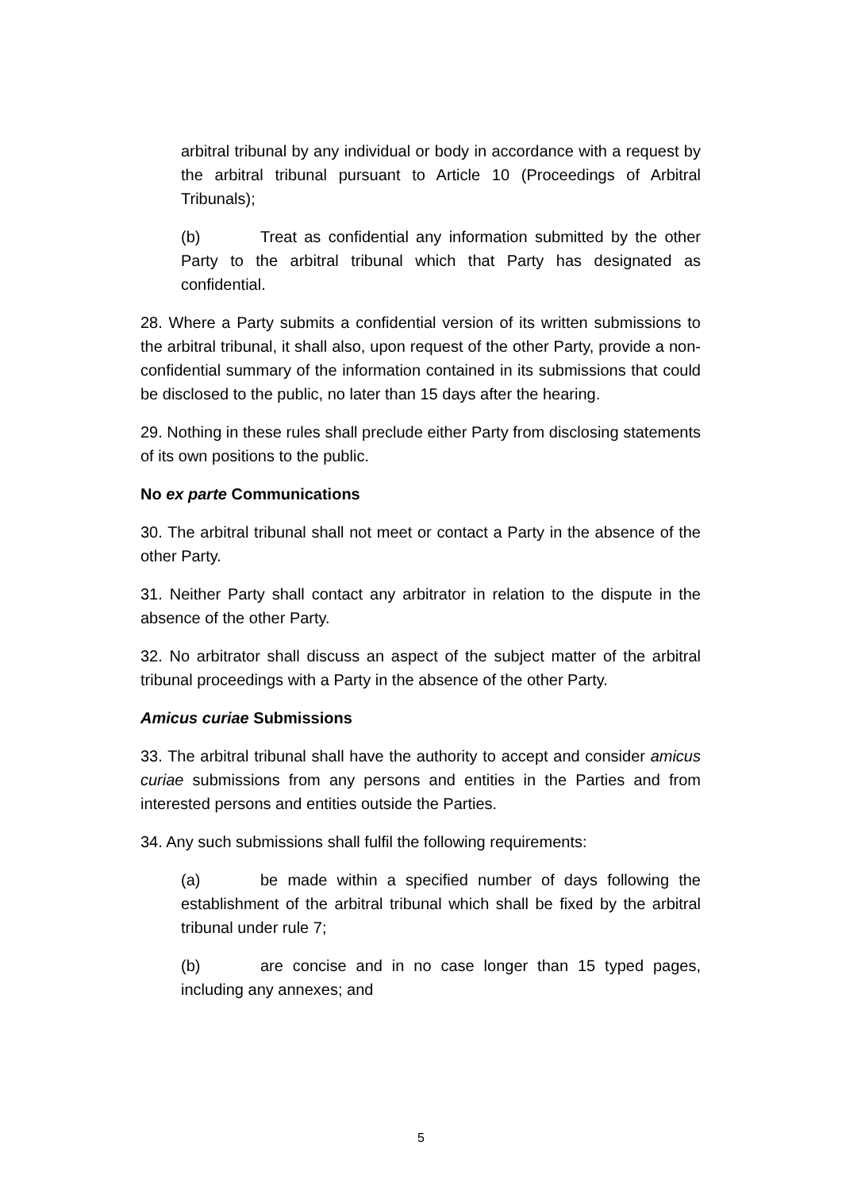arbitral tribunal by any individual or body in accordance with a request by the arbitral tribunal pursuant to Article 10 (Proceedings of Arbitral Tribunals);
(b) Treat as confidential any information submitted by the other Party to the arbitral tribunal which that Party has designated as confidential.
28. Where a Party submits a confidential version of its written submissions to the arbitral tribunal, it shall also, upon request of the other Party, provide a non-confidential summary of the information contained in its submissions that could be disclosed to the public, no later than 15 days after the hearing.
29. Nothing in these rules shall preclude either Party from disclosing statements of its own positions to the public.
No ex parte Communications
30. The arbitral tribunal shall not meet or contact a Party in the absence of the other Party.
31. Neither Party shall contact any arbitrator in relation to the dispute in the absence of the other Party.
32. No arbitrator shall discuss an aspect of the subject matter of the arbitral tribunal proceedings with a Party in the absence of the other Party.
Amicus curiae Submissions
33. The arbitral tribunal shall have the authority to accept and consider amicus curiae submissions from any persons and entities in the Parties and from interested persons and entities outside the Parties.
34. Any such submissions shall fulfil the following requirements:
(a) be made within a specified number of days following the establishment of the arbitral tribunal which shall be fixed by the arbitral tribunal under rule 7;
(b) are concise and in no case longer than 15 typed pages, including any annexes; and
5